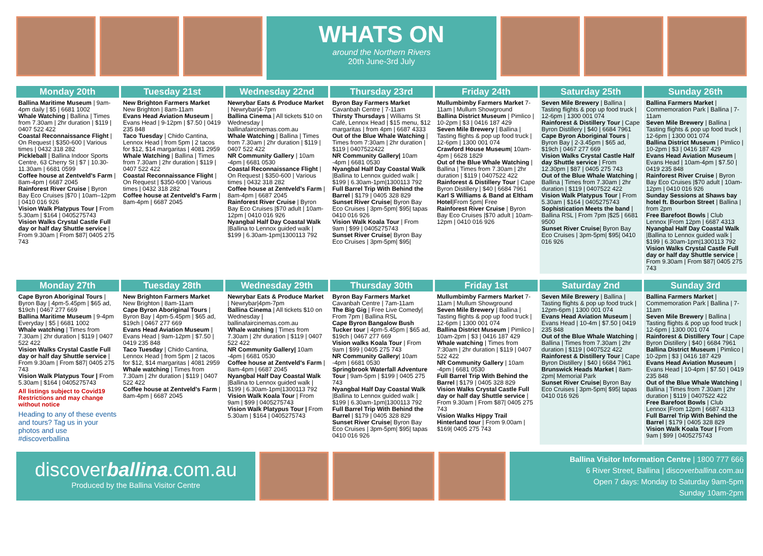WHATS ON
around the Northern Rivers
20th June-3rd July
Monday 20th
Ballina Maritime Museum | 9am-4pm daily | $5 | 6681 1002
Whale Watching | Ballina | Times from 7.30am | 2hr duration | $119 | 0407 522 422
Coastal Reconnaissance Flight | On Request | $350-600 | Various times | 0432 318 282
Pickleball | Ballina Indoor Sports Centre, 63 Cherry St | $7 | 10.30-11.30am | 6681 0599
Coffee house at Zentveld's Farm | 8am-4pm | 6687 2045
Rainforest River Cruise | Byron Bay Eco Cruises |$70 | 10am–12pm | 0410 016 926
Vision Walk Platypus Tour | From 5.30am | $164 | 0405275743
Vision Walks Crystal Castle Full day or half day Shuttle service | From 9.30am | From $87| 0405 275 743
Tuesday 21st
New Brighton Farmers Market New Brighton | 8am-11am
Evans Head Aviation Museum | Evans Head | 9-12pm | $7.50 | 0419 235 848
Taco Tuesday | Chido Cantina, Lennox Head | from 5pm | 2 tacos for $12, $14 margaritas | 4081 2959
Whale Watching | Ballina | Times from 7.30am | 2hr duration | $119 | 0407 522 422
Coastal Reconnaissance Flight | On Request | $350-600 | Various times | 0432 318 282
Coffee house at Zentveld's Farm | 8am-4pm | 6687 2045
Wednesday 22nd
Newrybar Eats & Produce Market | Newrybar|4-7pm
Ballina Cinema | All tickets $10 on Wednesday | ballinafaircinemas.com.au
Whale Watching | Ballina | Times from 7.30am | 2hr duration | $119 | 0407 522 422
NR Community Gallery | 10am -4pm | 6681 0530
Coastal Reconnaissance Flight | On Request | $350-600 | Various times | 0432 318 282
Coffee house at Zentveld's Farm | 8am-4pm | 6687 2045
Rainforest River Cruise | Byron Bay Eco Cruises |$70 adult | 10am-12pm | 0410 016 926
Nyangbal Half Day Coastal Walk |Ballina to Lennox guided walk | $199 | 6.30am-1pm|1300113 792
Thursday 23rd
Byron Bay Farmers Market Cavanbah Centre | 7-11am
Thirsty Thursdays | Williams St Café, Lennox Head | $15 menu, $12 margaritas | from 4pm | 6687 4333
Out of the Blue Whale Watching | Times from 7:30am | 2hr duration | $119 | 0407522422
NR Community Gallery| 10am -4pm | 6681 0530
Nyangbal Half Day Coastal Walk |Ballina to Lennox guided walk | $199 | 6.30am-1pm|1300113 792
Full Barrel Trip With Behind the Barrel | $179 | 0405 328 829
Sunset River Cruise| Byron Bay Eco Cruises | 3pm-5pm| $95| tapas 0410 016 926
Vision Walk Koala Tour | From 9am | $99 | 0405275743
Sunset River Cruise| Byron Bay Eco Cruises | 3pm-5pm| $95|
Friday 24th
Mullumbimby Farmers Market 7-11am | Mullum Showground
Ballina District Museum | Pimlico | 10-2pm | $3 | 0416 187 429
Seven Mile Brewery | Ballina | Tasting flights & pop up food truck | 12-6pm | 1300 001 074
Crawford House Museum| 10am-4pm | 6628 1829
Out of the Blue Whale Watching | Ballina | Times from 7.30am | 2hr duration | $119 | 0407522 422
Rainforest & Distillery Tour | Cape Byron Distillery | $40 | 6684 7961
Karl S Williams & Band at Eltham Hotel|From 5pm| Free
Rainforest River Cruise | Byron Bay Eco Cruises |$70 adult | 10am-12pm | 0410 016 926
Saturday 25th
Seven Mile Brewery | Ballina | Tasting flights & pop up food truck | 12-6pm | 1300 001 074
Rainforest & Distillery Tour | Cape Byron Distillery | $40 | 6684 7961
Cape Byron Aboriginal Tours | Byron Bay | 2-3.45pm | $65 ad, $19ch | 0467 277 669
Vision Walks Crystal Castle Half day Shuttle service | From 12.30pm | $87 | 0405 275 743
Out of the Blue Whale Watching | Ballina | Times from 7.30am | 2hr duration | $119 | 0407522 422
Vision Walk Platypus Tour | From 5.30am | $164 | 0405275743
Sophistication Meets the band | Ballina RSL | From 7pm |$25 | 6681 9500
Sunset River Cruise| Byron Bay Eco Cruises | 3pm-5pm| $95| 0410 016 926
Sunday 26th
Ballina Farmers Market | Commemoration Park | Ballina | 7-11am
Seven Mile Brewery | Ballina | Tasting flights & pop up food truck | 12-6pm | 1300 001 074
Ballina District Museum | Pimlico | 10-2pm | $3 | 0416 187 429
Evans Head Aviation Museum | Evans Head | 10am-4pm | $7.50 | 0419 235 848
Rainforest River Cruise | Byron Bay Eco Cruises |$70 adult | 10am-12pm | 0410 016 926
Sunday Sessions at Shaws bay hotel ft. Bourbon Street | Ballina | from 2pm
Free Barefoot Bowls | Club Lennox |From 12pm | 6687 4313
Nyangbal Half Day Coastal Walk |Ballina to Lennox guided walk | $199 | 6.30am-1pm|1300113 792
Vision Walks Crystal Castle Full day or half day Shuttle service | From 9.30am | From $87| 0405 275 743
Monday 27th
Cape Byron Aboriginal Tours | Byron Bay | 4pm-5.45pm | $65 ad, $19ch | 0467 277 669
Ballina Maritime Museum | 9-4pm Everyday | $5 | 6681 1002
Whale watching | Times from 7.30am | 2hr duration | $119 | 0407 522 422
Vision Walks Crystal Castle Full day or half day Shuttle service | From 9.30am | From $87| 0405 275 743
Vision Walk Platypus Tour | From 5.30am | $164 | 0405275743
All listings subject to Covid19 Restrictions and may change without notice
Heading to any of these events and tours? Tag us in your photos and use #discoverballina
Tuesday 28th
New Brighton Farmers Market New Brighton | 8am-11am
Cape Byron Aboriginal Tours | Byron Bay | 4pm-5.45pm | $65 ad, $19ch | 0467 277 669
Evans Head Aviation Museum | Evans Head | 9am-12pm | $7.50 | 0419 235 848
Taco Tuesday | Chido Cantina, Lennox Head | from 5pm | 2 tacos for $12, $14 margaritas | 4081 2959
Whale watching | Times from 7.30am | 2hr duration | $119 | 0407 522 422
Coffee house at Zentveld's Farm | 8am-4pm | 6687 2045
Wednesday 29th
Newrybar Eats & Produce Market | Newrybar|4pm-7pm
Ballina Cinema | All tickets $10 on Wednesday | ballinafaircinemas.com.au
Whale watching | Times from 7.30am | 2hr duration | $119 | 0407 522 422
NR Community Gallery| 10am -4pm | 6681 0530
Coffee house at Zentveld's Farm | 8am-4pm | 6687 2045
Nyangbal Half Day Coastal Walk |Ballina to Lennox guided walk | $199 | 6.30am-1pm|1300113 792
Vision Walk Koala Tour | From 9am | $99 | 0405275743
Vision Walk Platypus Tour | From 5.30am | $164 | 0405275743
Thursday 30th
Byron Bay Farmers Market Cavanbah Centre | 7am-11am
The Big Gig | Free Live Comedy| From 7pm | Ballina RSL
Cape Byron Bangalow Bush Tucker tour | 4pm-5.45pm | $65 ad, $19ch | 0467 277 669
Vision walks Koala Tour | From 9am | $99 | 0405 275 743
NR Community Gallery| 10am -4pm | 6681 0530
Springbrook Waterfall Adventure Tour | 9am-5pm | $199 | 0405 275 743
Nyangbal Half Day Coastal Walk |Ballina to Lennox guided walk | $199 | 6.30am-1pm|1300113 792
Full Barrel Trip With Behind the Barrel | $179 | 0405 328 829
Sunset River Cruise| Byron Bay Eco Cruises | 3pm-5pm| $95| tapas 0410 016 926
Friday 1st
Mullumbimby Farmers Market 7-11am | Mullum Showground
Seven Mile Brewery | Ballina | Tasting flights & pop up food truck | 12-6pm | 1300 001 074
Ballina District Museum | Pimlico | 10am-2pm | $3 | 0416 187 429
Whale watching | Times from 7:30am | 2hr duration | $119 | 0407 522 422
NR Community Gallery | 10am -4pm | 6681 0530
Full Barrel Trip With Behind the Barrel | $179 | 0405 328 829
Vision Walks Crystal Castle Full day or half day Shuttle service | From 9.30am | From $87| 0405 275 743
Vision Walks Hippy Trail Hinterland tour | From 9.00am | $169| 0405 275 743
Saturday 2nd
Seven Mile Brewery | Ballina | Tasting flights & pop up food truck | 12pm-6pm | 1300 001 074
Evans Head Aviation Museum | Evans Head | 10-4m | $7.50 | 0419 235 848
Out of the Blue Whale Watching | Ballina | Times from 7.30am | 2hr duration | $119 | 0407522 422
Rainforest & Distillery Tour | Cape Byron Distillery | $40 | 6684 7961
Brunswick Heads Market | 8am-2pm| Memorial Park
Sunset River Cruise| Byron Bay Eco Cruises | 3pm-5pm| $95| tapas 0410 016 926
Sunday 3rd
Ballina Farmers Market | Commemoration Park | Ballina | 7-11am
Seven Mile Brewery | Ballina | Tasting flights & pop up food truck | 12-6pm | 1300 001 074
Rainforest & Distillery Tour | Cape Byron Distillery | $40 | 6684 7961
Ballina District Museum | Pimlico | 10-2pm | $3 | 0416 187 429
Evans Head Aviation Museum | Evans Head | 10-4pm | $7.50 | 0419 235 848
Out of the Blue Whale Watching | Ballina | Times from 7.30am | 2hr duration | $119 | 0407522 422
Free Barefoot Bowls | Club Lennox |From 12pm | 6687 4313
Full Barrel Trip With Behind the Barrel | $179 | 0405 328 829
Vision Walk Koala Tour | From 9am | $99 | 0405275743
discoverballina.com.au
Produced by the Ballina Visitor Centre
Ballina Visitor Information Centre | 1800 777 666
6 River Street, Ballina | discoverballina.com.au
Open 7 days: Monday to Saturday 9am-5pm
Sunday 10am-2pm